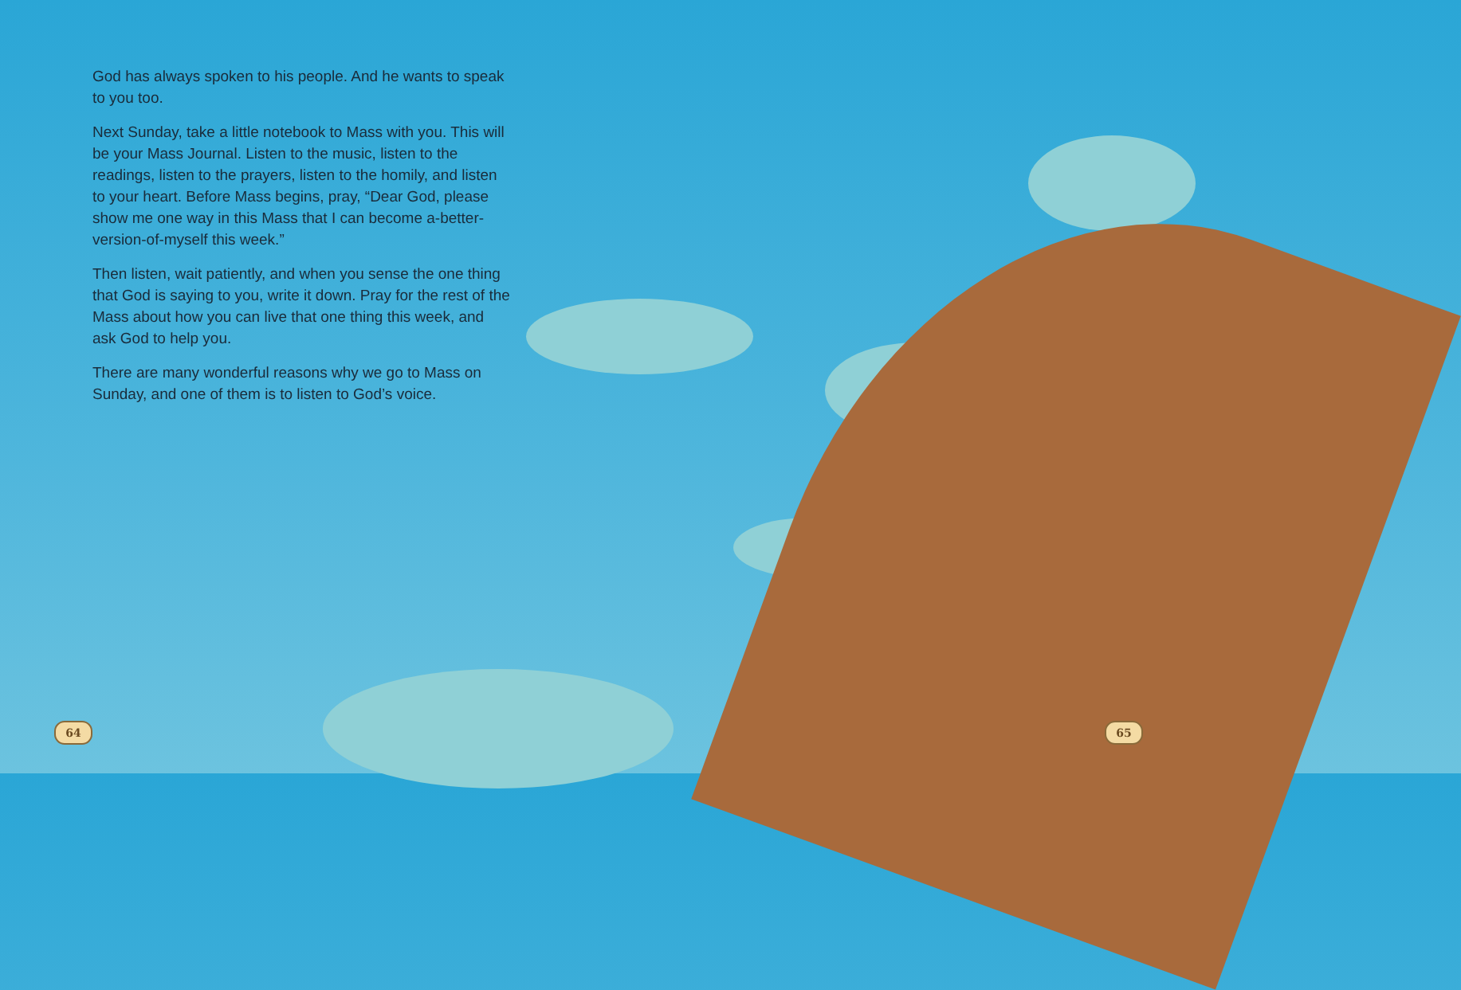God has always spoken to his people. And he wants to speak to you too.
Next Sunday, take a little notebook to Mass with you. This will be your Mass Journal. Listen to the music, listen to the readings, listen to the prayers, listen to the homily, and listen to your heart. Before Mass begins, pray, “Dear God, please show me one way in this Mass that I can become a-better-version-of-myself this week.”
Then listen, wait patiently, and when you sense the one thing that God is saying to you, write it down. Pray for the rest of the Mass about how you can live that one thing this week, and ask God to help you.
There are many wonderful reasons why we go to Mass on Sunday, and one of them is to listen to God’s voice.
64 65